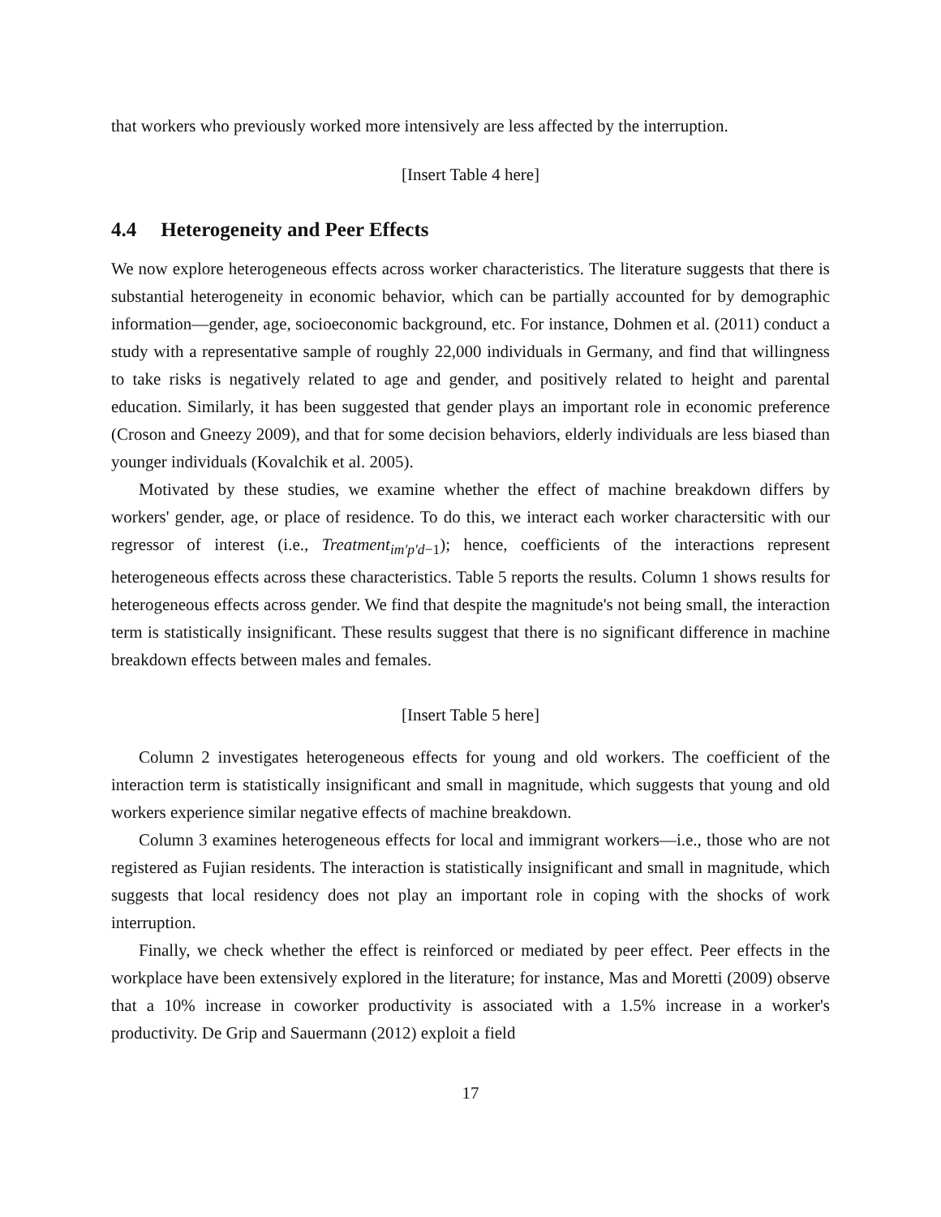that workers who previously worked more intensively are less affected by the interruption.
[Insert Table 4 here]
4.4 Heterogeneity and Peer Effects
We now explore heterogeneous effects across worker characteristics. The literature suggests that there is substantial heterogeneity in economic behavior, which can be partially accounted for by demographic information—gender, age, socioeconomic background, etc. For instance, Dohmen et al. (2011) conduct a study with a representative sample of roughly 22,000 individuals in Germany, and find that willingness to take risks is negatively related to age and gender, and positively related to height and parental education. Similarly, it has been suggested that gender plays an important role in economic preference (Croson and Gneezy 2009), and that for some decision behaviors, elderly individuals are less biased than younger individuals (Kovalchik et al. 2005).
Motivated by these studies, we examine whether the effect of machine breakdown differs by workers' gender, age, or place of residence. To do this, we interact each worker charactersitic with our regressor of interest (i.e., Treatment<sub>im′p′d−1</sub>); hence, coefficients of the interactions represent heterogeneous effects across these characteristics. Table 5 reports the results. Column 1 shows results for heterogeneous effects across gender. We find that despite the magnitude's not being small, the interaction term is statistically insignificant. These results suggest that there is no significant difference in machine breakdown effects between males and females.
[Insert Table 5 here]
Column 2 investigates heterogeneous effects for young and old workers. The coefficient of the interaction term is statistically insignificant and small in magnitude, which suggests that young and old workers experience similar negative effects of machine breakdown.
Column 3 examines heterogeneous effects for local and immigrant workers—i.e., those who are not registered as Fujian residents. The interaction is statistically insignificant and small in magnitude, which suggests that local residency does not play an important role in coping with the shocks of work interruption.
Finally, we check whether the effect is reinforced or mediated by peer effect. Peer effects in the workplace have been extensively explored in the literature; for instance, Mas and Moretti (2009) observe that a 10% increase in coworker productivity is associated with a 1.5% increase in a worker's productivity. De Grip and Sauermann (2012) exploit a field
17